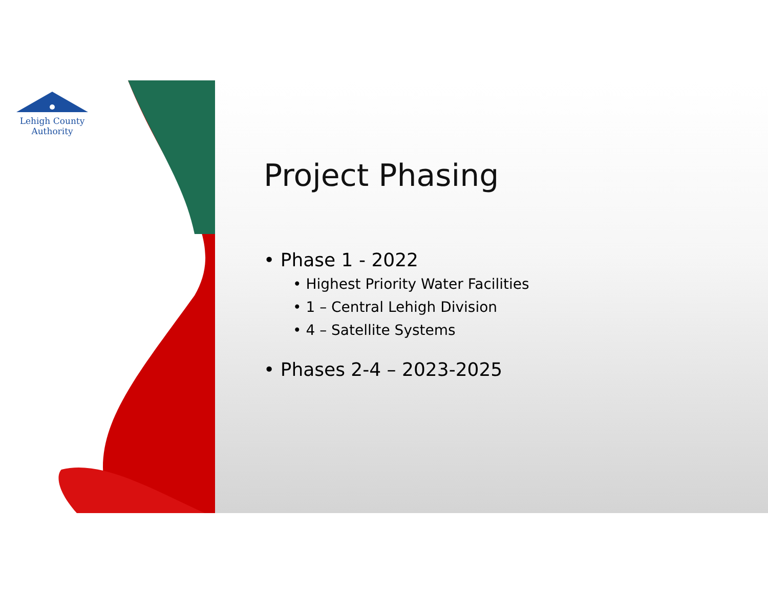Lehigh County Authority
Project Phasing
• Phase 1 - 2022
• Highest Priority Water Facilities
• 1 – Central Lehigh Division
• 4 – Satellite Systems
• Phases 2-4 – 2023-2025